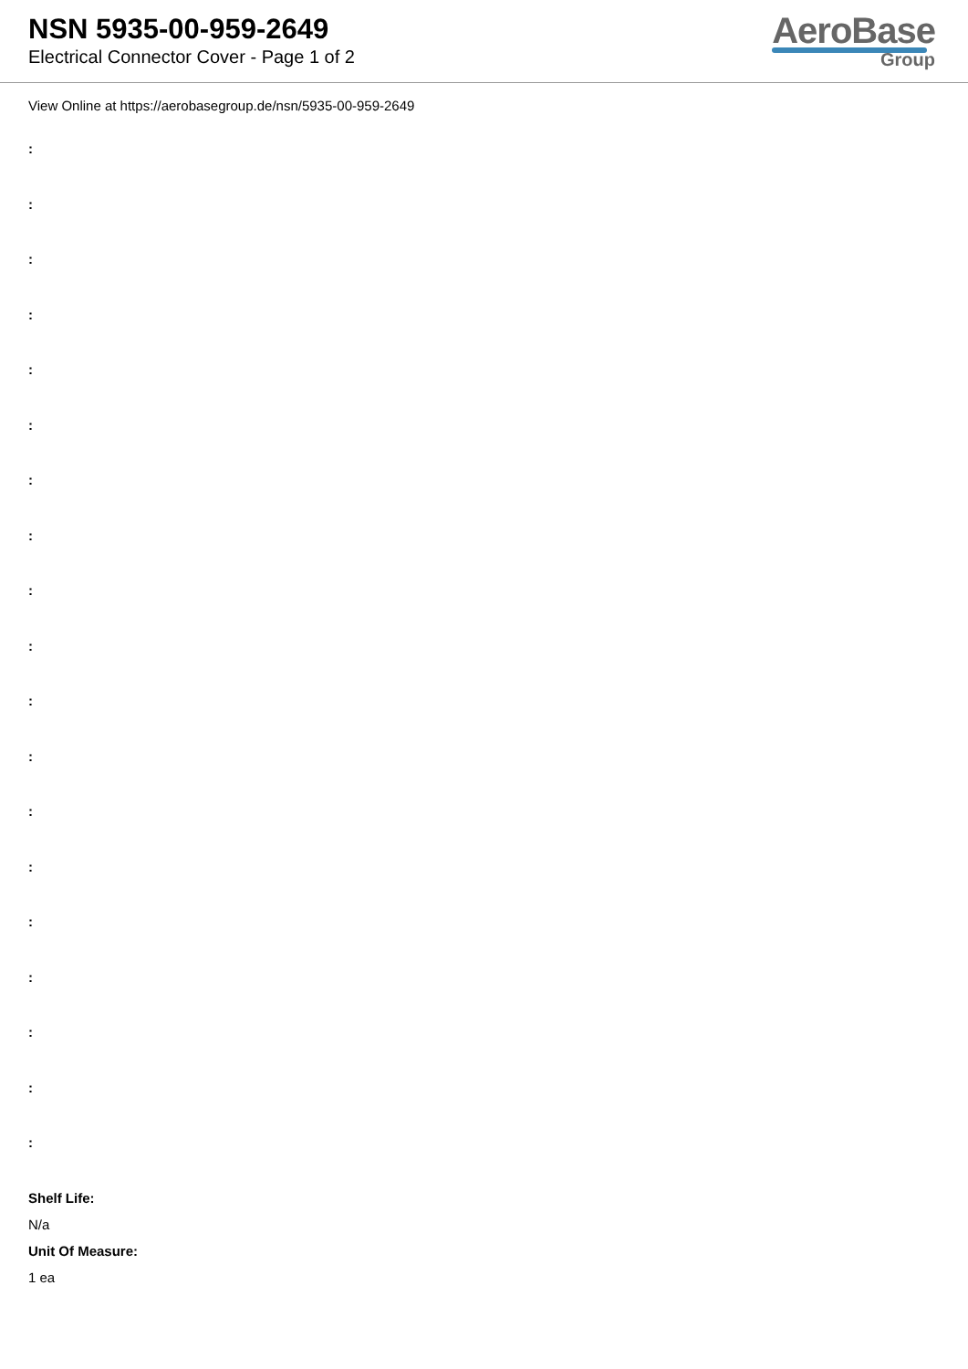NSN 5935-00-959-2649
Electrical Connector Cover - Page 1 of 2
AeroBase
Group
View Online at https://aerobasegroup.de/nsn/5935-00-959-2649
:
:
:
:
:
:
:
:
:
:
:
:
:
:
:
:
:
:
:
Shelf Life:
N/a
Unit Of Measure:
1 ea